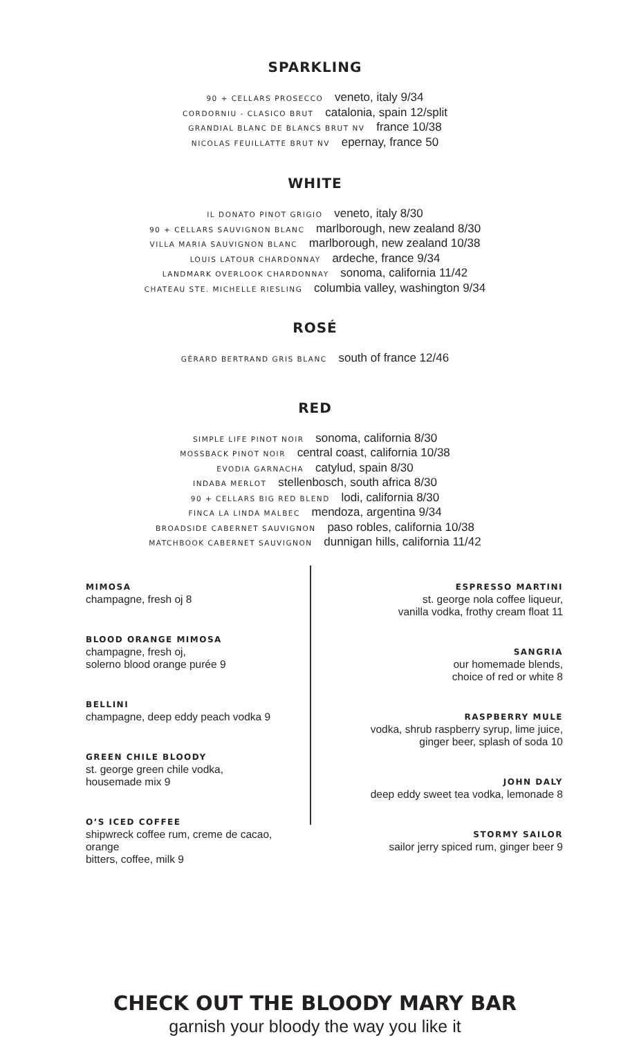SPARKLING
90 + CELLARS PROSECCO veneto, italy 9/34
CORDORNIU - CLASICO BRUT catalonia, spain 12/split
GRANDIAL BLANC DE BLANCS BRUT NV france 10/38
NICOLAS FEUILLATTE BRUT NV epernay, france 50
WHITE
IL DONATO PINOT GRIGIO veneto, italy 8/30
90 + CELLARS SAUVIGNON BLANC marlborough, new zealand 8/30
VILLA MARIA SAUVIGNON BLANC marlborough, new zealand 10/38
LOUIS LATOUR CHARDONNAY ardeche, france 9/34
LANDMARK OVERLOOK CHARDONNAY sonoma, california 11/42
CHATEAU STE. MICHELLE RIESLING columbia valley, washington 9/34
ROSÉ
GÉRARD BERTRAND GRIS BLANC south of france 12/46
RED
SIMPLE LIFE PINOT NOIR sonoma, california 8/30
MOSSBACK PINOT NOIR central coast, california 10/38
EVODIA GARNACHA catylud, spain 8/30
INDABA MERLOT stellenbosch, south africa 8/30
90 + CELLARS BIG RED BLEND lodi, california 8/30
FINCA LA LINDA MALBEC mendoza, argentina 9/34
BROADSIDE CABERNET SAUVIGNON paso robles, california 10/38
MATCHBOOK CABERNET SAUVIGNON dunnigan hills, california 11/42
MIMOSA
champagne, fresh oj 8
BLOOD ORANGE MIMOSA
champagne, fresh oj,
solerno blood orange purée 9
BELLINI
champagne, deep eddy peach vodka 9
GREEN CHILE BLOODY
st. george green chile vodka,
housemade mix 9
O’S ICED COFFEE
shipwreck coffee rum, creme de cacao, orange
bitters, coffee, milk 9
ESPRESSO MARTINI
st. george nola coffee liqueur,
vanilla vodka, frothy cream float 11
SANGRIA
our homemade blends,
choice of red or white 8
RASPBERRY MULE
vodka, shrub raspberry syrup, lime juice,
ginger beer, splash of soda 10
JOHN DALY
deep eddy sweet tea vodka, lemonade 8
STORMY SAILOR
sailor jerry spiced rum, ginger beer 9
CHECK OUT THE BLOODY MARY BAR
garnish your bloody the way you like it